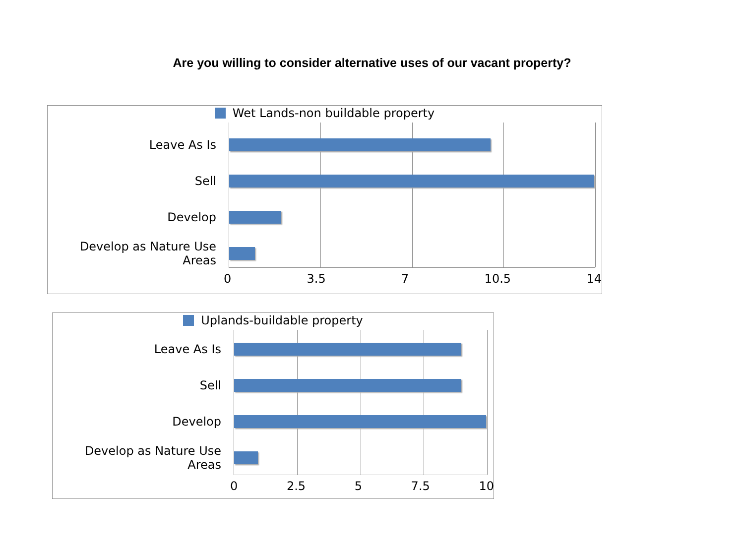Are you willing to consider alternative uses of our vacant property?
Wet Lands-non buildable property
Leave As Is
Sell
Develop
Develop as Nature Use Areas
0 3.5 7 10.5 14
Uplands-buildable property
Leave As Is
Sell
Develop
Develop as Nature Use Areas
0 2.5 5 7.5 10